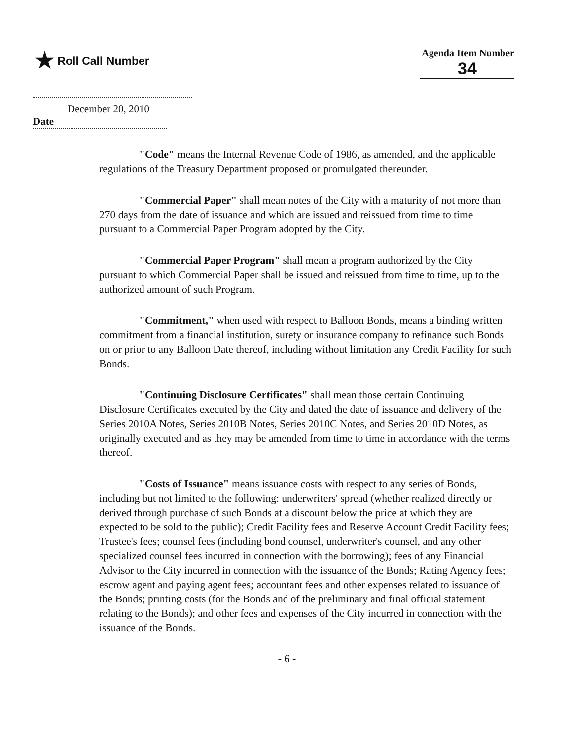★ Roll Call Number
Agenda Item Number
34
December 20, 2010
Date
"Code" means the Internal Revenue Code of 1986, as amended, and the applicable regulations of the Treasury Department proposed or promulgated thereunder.
"Commercial Paper" shall mean notes of the City with a maturity of not more than 270 days from the date of issuance and which are issued and reissued from time to time pursuant to a Commercial Paper Program adopted by the City.
"Commercial Paper Program" shall mean a program authorized by the City pursuant to which Commercial Paper shall be issued and reissued from time to time, up to the authorized amount of such Program.
"Commitment," when used with respect to Balloon Bonds, means a binding written commitment from a financial institution, surety or insurance company to refinance such Bonds on or prior to any Balloon Date thereof, including without limitation any Credit Facility for such Bonds.
"Continuing Disclosure Certificates" shall mean those certain Continuing Disclosure Certificates executed by the City and dated the date of issuance and delivery of the Series 2010A Notes, Series 2010B Notes, Series 2010C Notes, and Series 2010D Notes, as originally executed and as they may be amended from time to time in accordance with the terms thereof.
"Costs of Issuance" means issuance costs with respect to any series of Bonds, including but not limited to the following: underwriters' spread (whether realized directly or derived through purchase of such Bonds at a discount below the price at which they are expected to be sold to the public); Credit Facility fees and Reserve Account Credit Facility fees; Trustee's fees; counsel fees (including bond counsel, underwriter's counsel, and any other specialized counsel fees incurred in connection with the borrowing); fees of any Financial Advisor to the City incurred in connection with the issuance of the Bonds; Rating Agency fees; escrow agent and paying agent fees; accountant fees and other expenses related to issuance of the Bonds; printing costs (for the Bonds and of the preliminary and final official statement relating to the Bonds); and other fees and expenses of the City incurred in connection with the issuance of the Bonds.
- 6 -